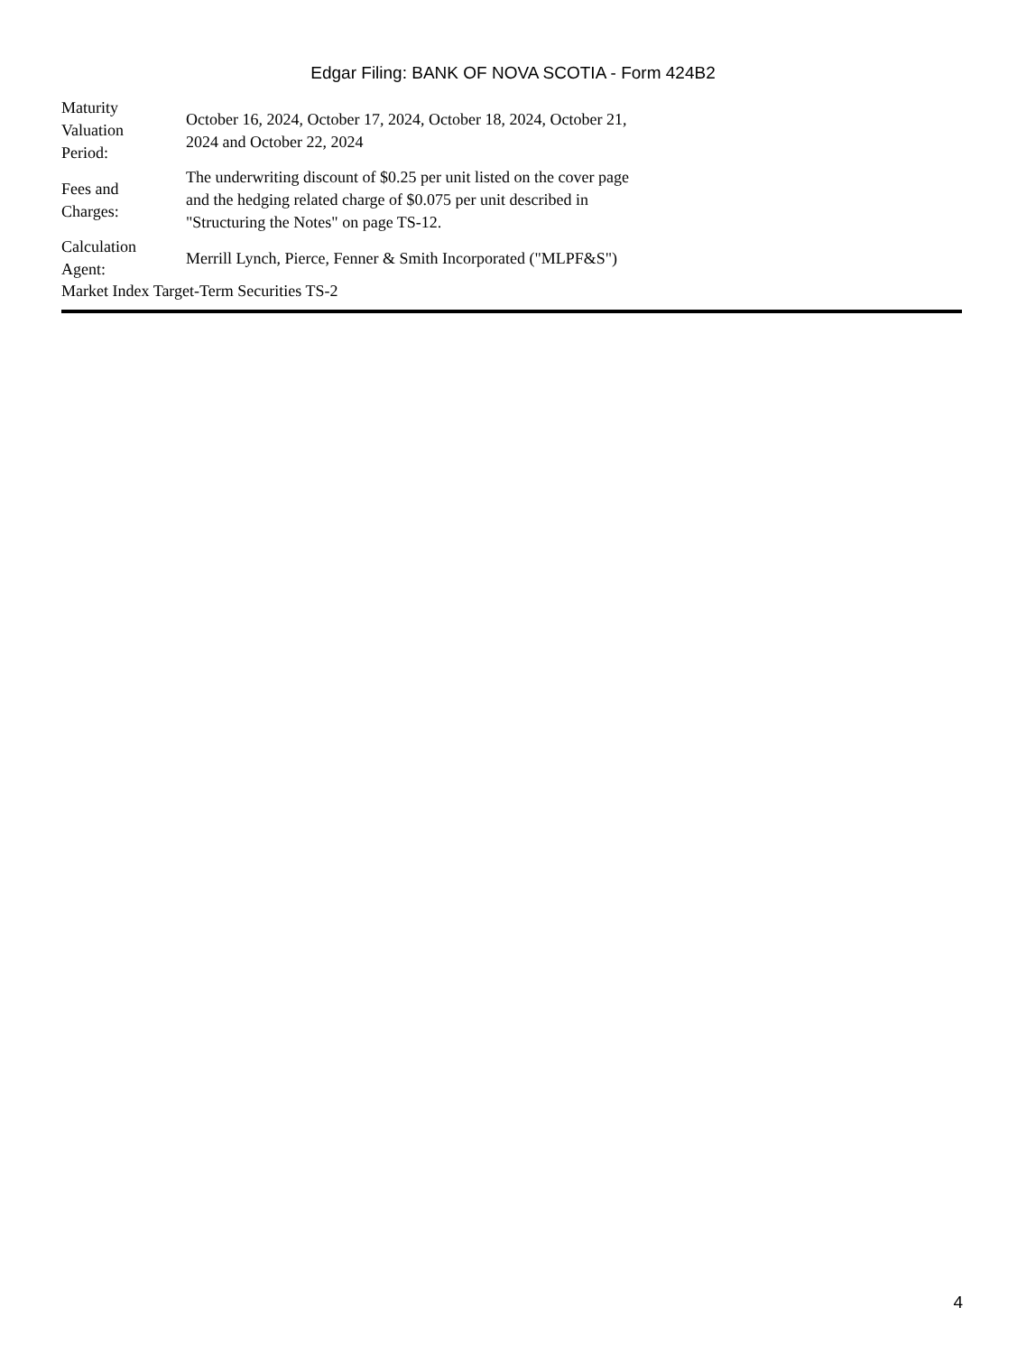Edgar Filing: BANK OF NOVA SCOTIA - Form 424B2
| Maturity Valuation Period: | October 16, 2024, October 17, 2024, October 18, 2024, October 21, 2024 and October 22, 2024 |
| Fees and Charges: | The underwriting discount of $0.25 per unit listed on the cover page and the hedging related charge of $0.075 per unit described in "Structuring the Notes" on page TS-12. |
| Calculation Agent: | Merrill Lynch, Pierce, Fenner & Smith Incorporated ("MLPF&S") |
Market Index Target-Term Securities TS-2
4